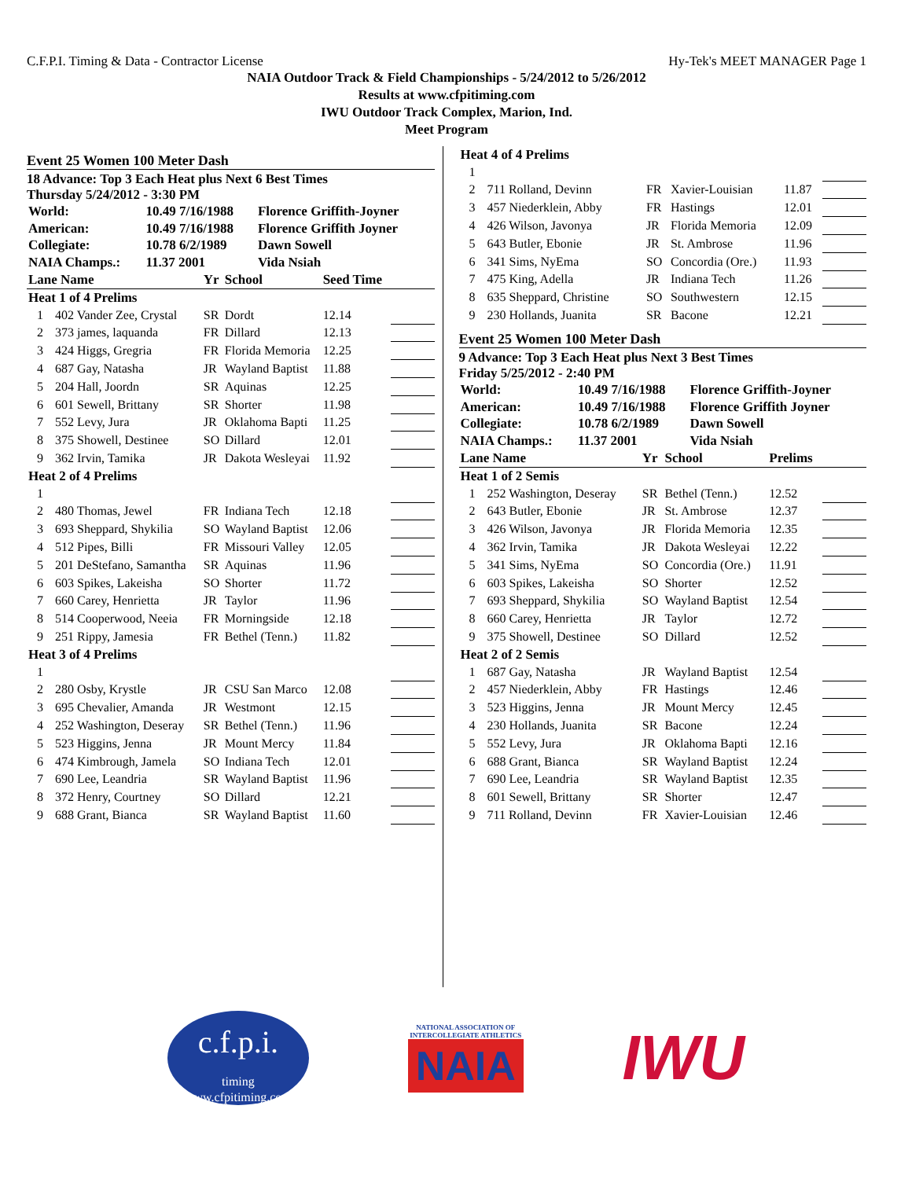C.F.P.I. Timing & Data - Contractor License Hy-Tek's MEET MANAGER Page 1
NAIA Outdoor Track & Field Championships - 5/24/2012 to 5/26/2012
Results at www.cfpitiming.com
IWU Outdoor Track Complex, Marion, Ind.
Meet Program
Event 25 Women 100 Meter Dash
18 Advance: Top 3 Each Heat plus Next 6 Best Times
Thursday 5/24/2012 - 3:30 PM
| World: | 10.49 7/16/1988 | Florence Griffith-Joyner |
| American: | 10.49 7/16/1988 | Florence Griffith Joyner |
| Collegiate: | 10.78 6/2/1989 | Dawn Sowell |
| NAIA Champs.: | 11.37 2001 | Vida Nsiah |
| Lane Name | | Yr | School | Seed Time | |
| Heat 1 of 4 Prelims | | | | | |
| 1 | 402 Vander Zee, Crystal | SR | Dordt | 12.14 | |
| 2 | 373 james, laquanda | FR | Dillard | 12.13 | |
| 3 | 424 Higgs, Gregria | FR | Florida Memoria | 12.25 | |
| 4 | 687 Gay, Natasha | JR | Wayland Baptist | 11.88 | |
| 5 | 204 Hall, Joordn | SR | Aquinas | 12.25 | |
| 6 | 601 Sewell, Brittany | SR | Shorter | 11.98 | |
| 7 | 552 Levy, Jura | JR | Oklahoma Bapti | 11.25 | |
| 8 | 375 Showell, Destinee | SO | Dillard | 12.01 | |
| 9 | 362 Irvin, Tamika | JR | Dakota Wesleyai | 11.92 | |
| Heat 2 of 4 Prelims | | | | | |
| 1 | | | | | |
| 2 | 480 Thomas, Jewel | FR | Indiana Tech | 12.18 | |
| 3 | 693 Sheppard, Shykilia | SO | Wayland Baptist | 12.06 | |
| 4 | 512 Pipes, Billi | FR | Missouri Valley | 12.05 | |
| 5 | 201 DeStefano, Samantha | SR | Aquinas | 11.96 | |
| 6 | 603 Spikes, Lakeisha | SO | Shorter | 11.72 | |
| 7 | 660 Carey, Henrietta | JR | Taylor | 11.96 | |
| 8 | 514 Cooperwood, Neeia | FR | Morningside | 12.18 | |
| 9 | 251 Rippy, Jamesia | FR | Bethel (Tenn.) | 11.82 | |
| Heat 3 of 4 Prelims | | | | | |
| 1 | | | | | |
| 2 | 280 Osby, Krystle | JR | CSU San Marco | 12.08 | |
| 3 | 695 Chevalier, Amanda | JR | Westmont | 12.15 | |
| 4 | 252 Washington, Deseray | SR | Bethel (Tenn.) | 11.96 | |
| 5 | 523 Higgins, Jenna | JR | Mount Mercy | 11.84 | |
| 6 | 474 Kimbrough, Jamela | SO | Indiana Tech | 12.01 | |
| 7 | 690 Lee, Leandria | SR | Wayland Baptist | 11.96 | |
| 8 | 372 Henry, Courtney | SO | Dillard | 12.21 | |
| 9 | 688 Grant, Bianca | SR | Wayland Baptist | 11.60 | |
| Heat 4 of 4 Prelims | | | | | |
| 1 | | | | | |
| 2 | 711 Rolland, Devinn | FR | Xavier-Louisian | 11.87 | |
| 3 | 457 Niederklein, Abby | FR | Hastings | 12.01 | |
| 4 | 426 Wilson, Javonya | JR | Florida Memoria | 12.09 | |
| 5 | 643 Butler, Ebonie | JR | St. Ambrose | 11.96 | |
| 6 | 341 Sims, NyEma | SO | Concordia (Ore.) | 11.93 | |
| 7 | 475 King, Adella | JR | Indiana Tech | 11.26 | |
| 8 | 635 Sheppard, Christine | SO | Southwestern | 12.15 | |
| 9 | 230 Hollands, Juanita | SR | Bacone | 12.21 | |
Event 25 Women 100 Meter Dash
9 Advance: Top 3 Each Heat plus Next 3 Best Times
Friday 5/25/2012 - 2:40 PM
| World: | 10.49 7/16/1988 | Florence Griffith-Joyner |
| American: | 10.49 7/16/1988 | Florence Griffith Joyner |
| Collegiate: | 10.78 6/2/1989 | Dawn Sowell |
| NAIA Champs.: | 11.37 2001 | Vida Nsiah |
| Lane Name | | Yr | School | Prelims | |
| Heat 1 of 2 Semis | | | | | |
| 1 | 252 Washington, Deseray | SR | Bethel (Tenn.) | 12.52 | |
| 2 | 643 Butler, Ebonie | JR | St. Ambrose | 12.37 | |
| 3 | 426 Wilson, Javonya | JR | Florida Memoria | 12.35 | |
| 4 | 362 Irvin, Tamika | JR | Dakota Wesleyai | 12.22 | |
| 5 | 341 Sims, NyEma | SO | Concordia (Ore.) | 11.91 | |
| 6 | 603 Spikes, Lakeisha | SO | Shorter | 12.52 | |
| 7 | 693 Sheppard, Shykilia | SO | Wayland Baptist | 12.54 | |
| 8 | 660 Carey, Henrietta | JR | Taylor | 12.72 | |
| 9 | 375 Showell, Destinee | SO | Dillard | 12.52 | |
| Heat 2 of 2 Semis | | | | | |
| 1 | 687 Gay, Natasha | JR | Wayland Baptist | 12.54 | |
| 2 | 457 Niederklein, Abby | FR | Hastings | 12.46 | |
| 3 | 523 Higgins, Jenna | JR | Mount Mercy | 12.45 | |
| 4 | 230 Hollands, Juanita | SR | Bacone | 12.24 | |
| 5 | 552 Levy, Jura | JR | Oklahoma Bapti | 12.16 | |
| 6 | 688 Grant, Bianca | SR | Wayland Baptist | 12.24 | |
| 7 | 690 Lee, Leandria | SR | Wayland Baptist | 12.35 | |
| 8 | 601 Sewell, Brittany | SR | Shorter | 12.47 | |
| 9 | 711 Rolland, Devinn | FR | Xavier-Louisian | 12.46 | |
c.f.p.i.
timing
www.cfpitiming.com
NATIONAL ASSOCIATION OF
INTERCOLLEGIATE ATHLETICS
NAIA
IWU